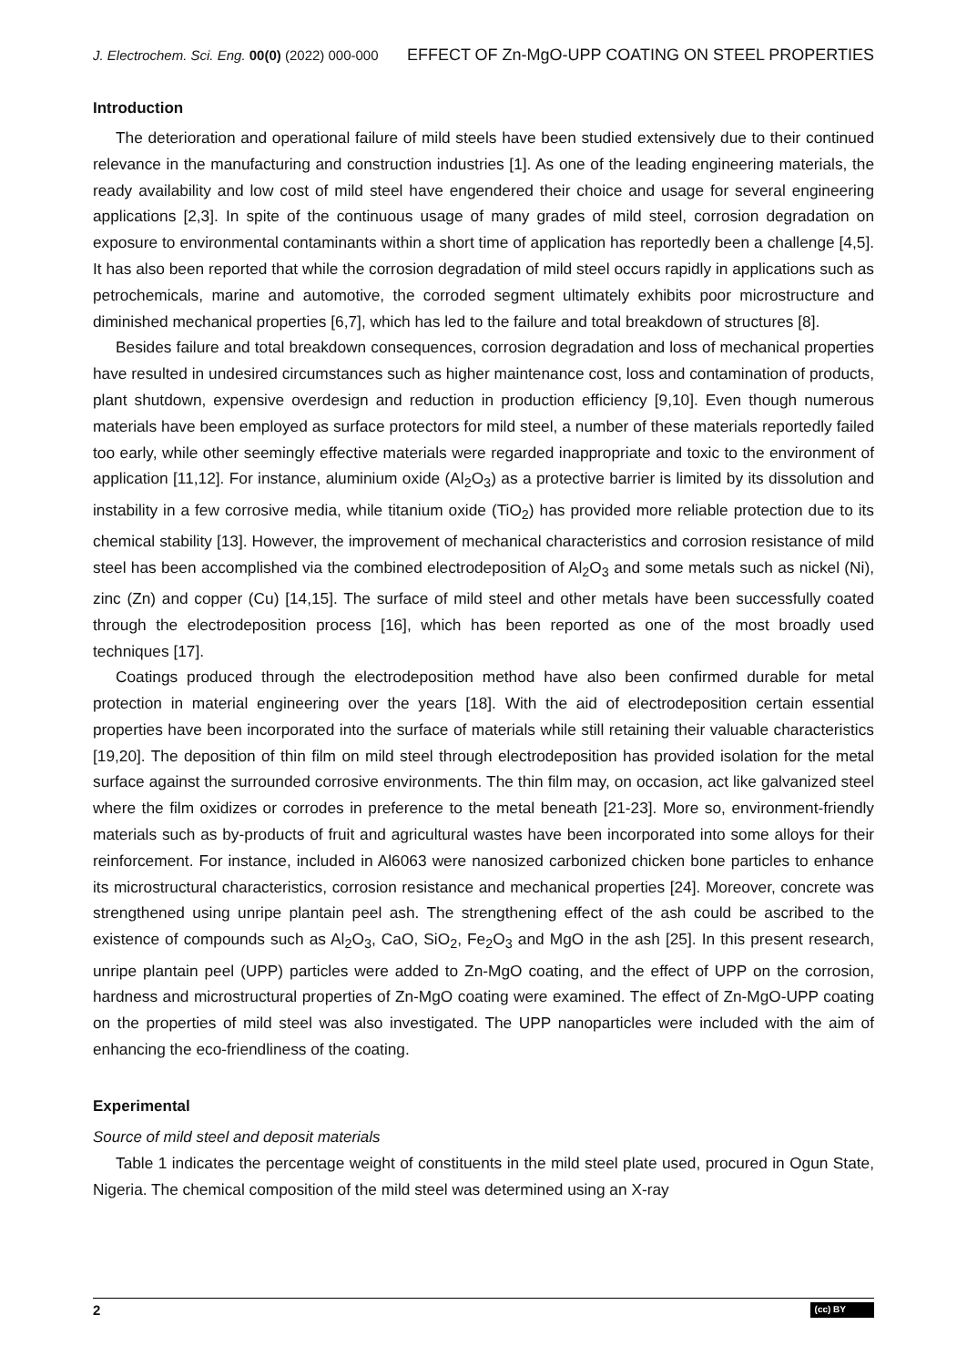J. Electrochem. Sci. Eng. 00(0) (2022) 000-000 EFFECT OF Zn-MgO-UPP COATING ON STEEL PROPERTIES
Introduction
The deterioration and operational failure of mild steels have been studied extensively due to their continued relevance in the manufacturing and construction industries [1]. As one of the leading engineering materials, the ready availability and low cost of mild steel have engendered their choice and usage for several engineering applications [2,3]. In spite of the continuous usage of many grades of mild steel, corrosion degradation on exposure to environmental contaminants within a short time of application has reportedly been a challenge [4,5]. It has also been reported that while the corrosion degradation of mild steel occurs rapidly in applications such as petrochemicals, marine and automotive, the corroded segment ultimately exhibits poor microstructure and diminished mechanical properties [6,7], which has led to the failure and total breakdown of structures [8].
Besides failure and total breakdown consequences, corrosion degradation and loss of mechanical properties have resulted in undesired circumstances such as higher maintenance cost, loss and contamination of products, plant shutdown, expensive overdesign and reduction in production efficiency [9,10]. Even though numerous materials have been employed as surface protectors for mild steel, a number of these materials reportedly failed too early, while other seemingly effective materials were regarded inappropriate and toxic to the environment of application [11,12]. For instance, aluminium oxide (Al<sub>2</sub>O<sub>3</sub>) as a protective barrier is limited by its dissolution and instability in a few corrosive media, while titanium oxide (TiO<sub>2</sub>) has provided more reliable protection due to its chemical stability [13]. However, the improvement of mechanical characteristics and corrosion resistance of mild steel has been accomplished via the combined electrodeposition of Al<sub>2</sub>O<sub>3</sub> and some metals such as nickel (Ni), zinc (Zn) and copper (Cu) [14,15]. The surface of mild steel and other metals have been successfully coated through the electrodeposition process [16], which has been reported as one of the most broadly used techniques [17].
Coatings produced through the electrodeposition method have also been confirmed durable for metal protection in material engineering over the years [18]. With the aid of electrodeposition certain essential properties have been incorporated into the surface of materials while still retaining their valuable characteristics [19,20]. The deposition of thin film on mild steel through electrodeposition has provided isolation for the metal surface against the surrounded corrosive environments. The thin film may, on occasion, act like galvanized steel where the film oxidizes or corrodes in preference to the metal beneath [21-23]. More so, environment-friendly materials such as by-products of fruit and agricultural wastes have been incorporated into some alloys for their reinforcement. For instance, included in Al6063 were nanosized carbonized chicken bone particles to enhance its microstructural characteristics, corrosion resistance and mechanical properties [24]. Moreover, concrete was strengthened using unripe plantain peel ash. The strengthening effect of the ash could be ascribed to the existence of compounds such as Al<sub>2</sub>O<sub>3</sub>, CaO, SiO<sub>2</sub>, Fe<sub>2</sub>O<sub>3</sub> and MgO in the ash [25]. In this present research, unripe plantain peel (UPP) particles were added to Zn-MgO coating, and the effect of UPP on the corrosion, hardness and microstructural properties of Zn-MgO coating were examined. The effect of Zn-MgO-UPP coating on the properties of mild steel was also investigated. The UPP nanoparticles were included with the aim of enhancing the eco-friendliness of the coating.
Experimental
Source of mild steel and deposit materials
Table 1 indicates the percentage weight of constituents in the mild steel plate used, procured in Ogun State, Nigeria. The chemical composition of the mild steel was determined using an X-ray
2 (cc) BY